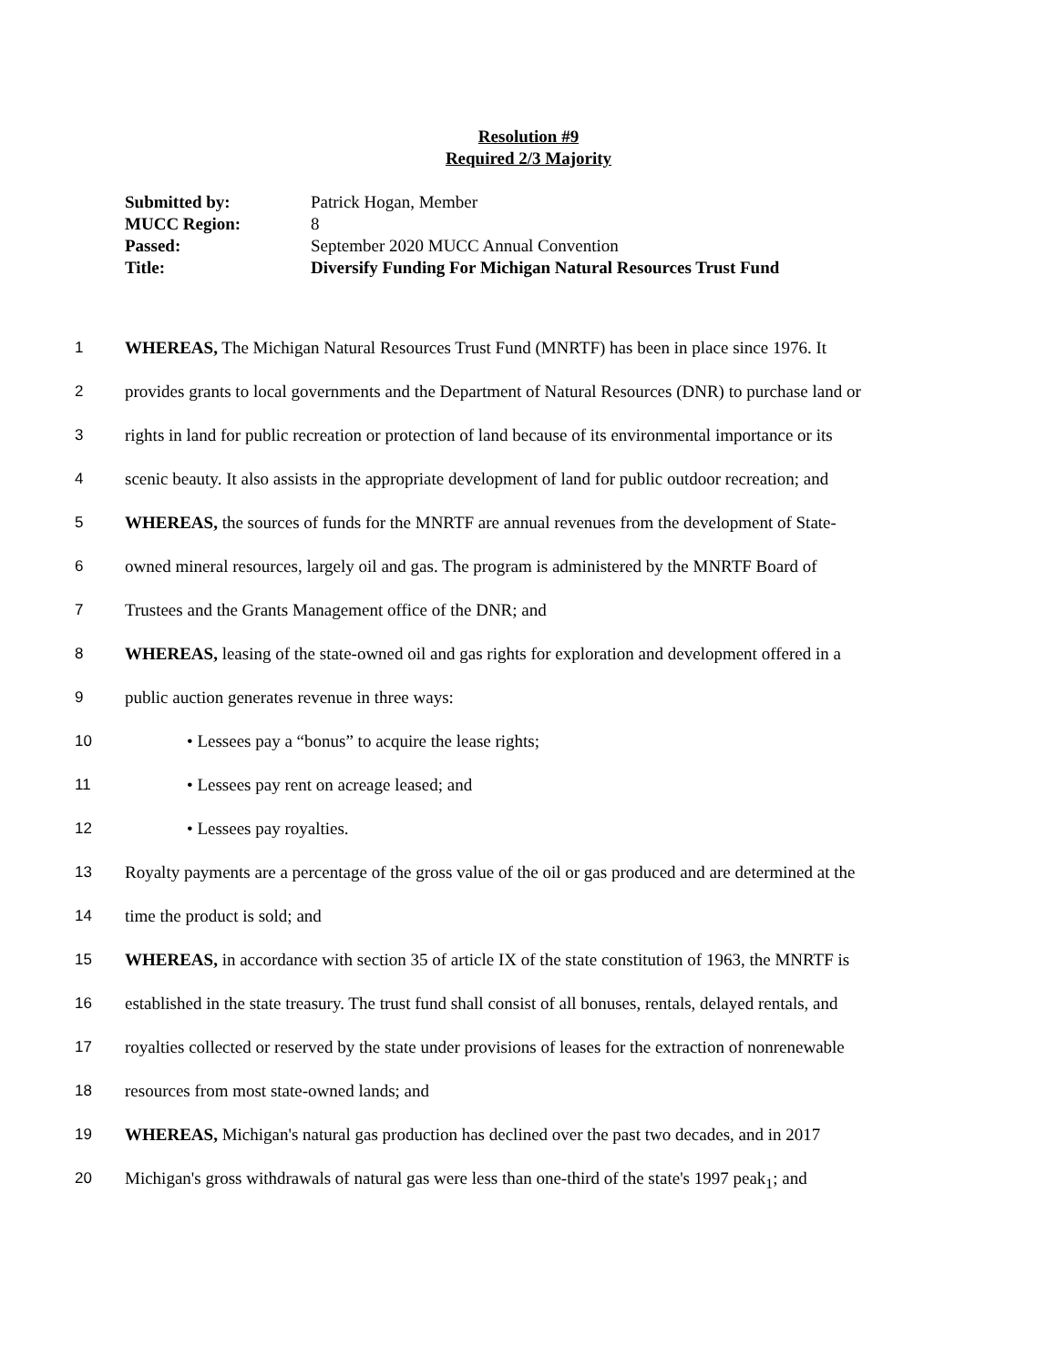Resolution #9
Required 2/3 Majority
Submitted by: Patrick Hogan, Member
MUCC Region: 8
Passed: September 2020 MUCC Annual Convention
Title: Diversify Funding For Michigan Natural Resources Trust Fund
1 WHEREAS, The Michigan Natural Resources Trust Fund (MNRTF) has been in place since 1976. It
2 provides grants to local governments and the Department of Natural Resources (DNR) to purchase land or
3 rights in land for public recreation or protection of land because of its environmental importance or its
4 scenic beauty. It also assists in the appropriate development of land for public outdoor recreation; and
5 WHEREAS, the sources of funds for the MNRTF are annual revenues from the development of State-
6 owned mineral resources, largely oil and gas. The program is administered by the MNRTF Board of
7 Trustees and the Grants Management office of the DNR; and
8 WHEREAS, leasing of the state-owned oil and gas rights for exploration and development offered in a
9 public auction generates revenue in three ways:
10 • Lessees pay a “bonus” to acquire the lease rights;
11 • Lessees pay rent on acreage leased; and
12 • Lessees pay royalties.
13 Royalty payments are a percentage of the gross value of the oil or gas produced and are determined at the
14 time the product is sold; and
15 WHEREAS, in accordance with section 35 of article IX of the state constitution of 1963, the MNRTF is
16 established in the state treasury. The trust fund shall consist of all bonuses, rentals, delayed rentals, and
17 royalties collected or reserved by the state under provisions of leases for the extraction of nonrenewable
18 resources from most state-owned lands; and
19 WHEREAS, Michigan's natural gas production has declined over the past two decades, and in 2017
20 Michigan's gross withdrawals of natural gas were less than one-third of the state's 1997 peak<sub>1</sub>; and